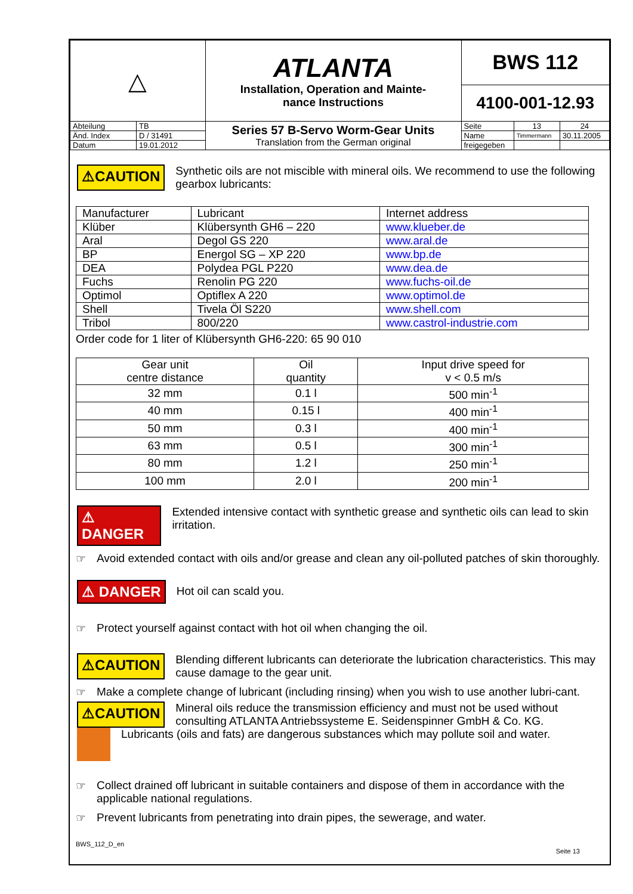| △ | | ATLANTA Installation, Operation and Mainte- nance Instructions | BWS 112 | | |
| | | | 4100-001-12.93 | | |
| Abteilung | TB | Series 57 B-Servo Worm-Gear Units Translation from the German original | Seite | 13 | 24 |
| Änd. Index | D / 31491 | | Name | Timmermann | 30.11.2005 |
| Datum | 19.01.2012 | | freigegeben | | |
⚠CAUTION
Synthetic oils are not miscible with mineral oils. We recommend to use the following gearbox lubricants:
| Manufacturer | Lubricant | Internet address |
| Klüber | Klübersynth GH6 – 220 | www.klueber.de |
| Aral | Degol GS 220 | www.aral.de |
| BP | Energol SG – XP 220 | www.bp.de |
| DEA | Polydea PGL P220 | www.dea.de |
| Fuchs | Renolin PG 220 | www.fuchs-oil.de |
| Optimol | Optiflex A 220 | www.optimol.de |
| Shell | Tivela Öl S220 | www.shell.com |
| Tribol | 800/220 | www.castrol-industrie.com |
Order code for 1 liter of Klübersynth GH6-220: 65 90 010
| Gear unit centre distance | Oil quantity | Input drive speed for v < 0.5 m/s |
| 32 mm | 0.1 l | 500 min<sup>-1</sup> |
| 40 mm | 0.15 l | 400 min<sup>-1</sup> |
| 50 mm | 0.3 l | 400 min<sup>-1</sup> |
| 63 mm | 0.5 l | 300 min<sup>-1</sup> |
| 80 mm | 1.2 l | 250 min<sup>-1</sup> |
| 100 mm | 2.0 l | 200 min<sup>-1</sup> |
⚠ DANGER
Extended intensive contact with synthetic grease and synthetic oils can lead to skin irritation.
☞ Avoid extended contact with oils and/or grease and clean any oil-polluted patches of skin thoroughly.
⚠ DANGER
Hot oil can scald you.
☞ Protect yourself against contact with hot oil when changing the oil.
⚠CAUTION
Blending different lubricants can deteriorate the lubrication characteristics. This may cause damage to the gear unit.
☞ Make a complete change of lubricant (including rinsing) when you wish to use another lubri-cant.
⚠CAUTION
Mineral oils reduce the transmission efficiency and must not be used without consulting ATLANTA Antriebssysteme E. Seidenspinner GmbH & Co. KG.
Lubricants (oils and fats) are dangerous substances which may pollute soil and water.
☞ Collect drained off lubricant in suitable containers and dispose of them in accordance with the applicable national regulations.
☞ Prevent lubricants from penetrating into drain pipes, the sewerage, and water.
BWS_112_D_en Seite 13